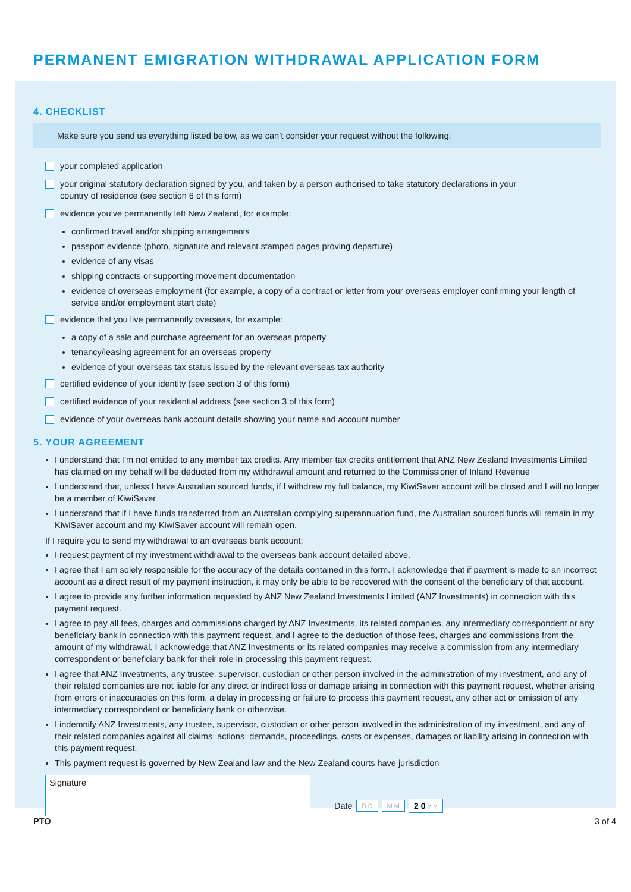PERMANENT EMIGRATION WITHDRAWAL APPLICATION FORM
4. CHECKLIST
Make sure you send us everything listed below, as we can’t consider your request without the following:
your completed application
your original statutory declaration signed by you, and taken by a person authorised to take statutory declarations in your
country of residence (see section 6 of this form)
evidence you’ve permanently left New Zealand, for example:
confirmed travel and/or shipping arrangements
passport evidence (photo, signature and relevant stamped pages proving departure)
evidence of any visas
shipping contracts or supporting movement documentation
evidence of overseas employment (for example, a copy of a contract or letter from your overseas employer confirming your length of service and/or employment start date)
evidence that you live permanently overseas, for example:
a copy of a sale and purchase agreement for an overseas property
tenancy/leasing agreement for an overseas property
evidence of your overseas tax status issued by the relevant overseas tax authority
certified evidence of your identity (see section 3 of this form)
certified evidence of your residential address (see section 3 of this form)
evidence of your overseas bank account details showing your name and account number
5. YOUR AGREEMENT
I understand that I’m not entitled to any member tax credits. Any member tax credits entitlement that ANZ New Zealand Investments Limited has claimed on my behalf will be deducted from my withdrawal amount and returned to the Commissioner of Inland Revenue
I understand that, unless I have Australian sourced funds, if I withdraw my full balance, my KiwiSaver account will be closed and I will no longer be a member of KiwiSaver
I understand that if I have funds transferred from an Australian complying superannuation fund, the Australian sourced funds will remain in my KiwiSaver account and my KiwiSaver account will remain open.
If I require you to send my withdrawal to an overseas bank account;
I request payment of my investment withdrawal to the overseas bank account detailed above.
I agree that I am solely responsible for the accuracy of the details contained in this form. I acknowledge that if payment is made to an incorrect account as a direct result of my payment instruction, it may only be able to be recovered with the consent of the beneficiary of that account.
I agree to provide any further information requested by ANZ New Zealand Investments Limited (ANZ Investments) in connection with this payment request.
I agree to pay all fees, charges and commissions charged by ANZ Investments, its related companies, any intermediary correspondent or any beneficiary bank in connection with this payment request, and I agree to the deduction of those fees, charges and commissions from the amount of my withdrawal. I acknowledge that ANZ Investments or its related companies may receive a commission from any intermediary correspondent or beneficiary bank for their role in processing this payment request.
I agree that ANZ Investments, any trustee, supervisor, custodian or other person involved in the administration of my investment, and any of their related companies are not liable for any direct or indirect loss or damage arising in connection with this payment request, whether arising from errors or inaccuracies on this form, a delay in processing or failure to process this payment request, any other act or omission of any intermediary correspondent or beneficiary bank or otherwise.
I indemnify ANZ Investments, any trustee, supervisor, custodian or other person involved in the administration of my investment, and any of their related companies against all claims, actions, demands, proceedings, costs or expenses, damages or liability arising in connection with this payment request.
This payment request is governed by New Zealand law and the New Zealand courts have jurisdiction
Signature
Date D D M M 2 0 Y Y
PTO 3 of 4